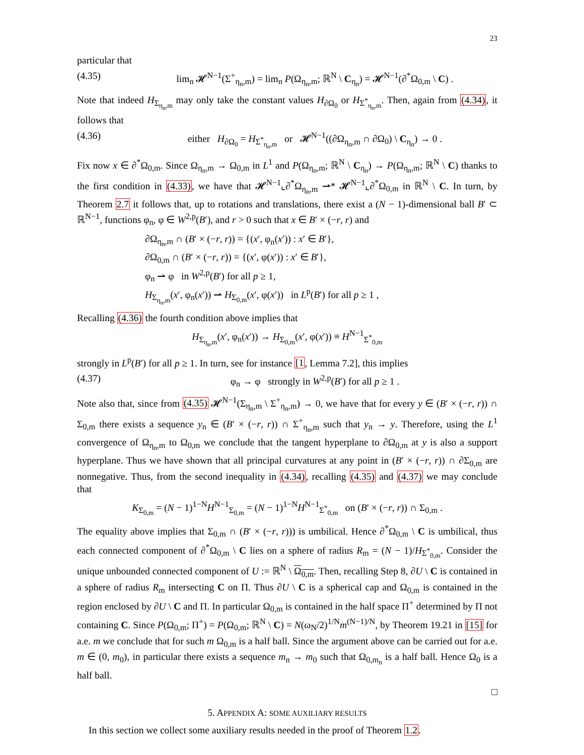23
particular that
(4.35) lim<sub>n</sub> 𝓗<sup>N−1</sup>(Σ<sup>+</sup><sub>η<sub>n</sub>,m</sub>) = lim<sub>n</sub> P(Ω<sub>η<sub>n</sub>,m</sub>; ℝ<sup>N</sup> \ C<sub>η<sub>n</sub></sub>) = 𝓗<sup>N−1</sup>(∂<sup>*</sup>Ω<sub>0,m</sub> \ C) .
Note that indeed H<sub>Σ<sub>η<sub>n</sub>,m</sub></sub> may only take the constant values H<sub>∂Ω<sub>0</sub></sub> or H<sub>Σ<sup>*</sup><sub>η<sub>n</sub>,m</sub></sub>. Then, again from (4.34), it follows that
(4.36) either H<sub>∂Ω<sub>0</sub></sub> = H<sub>Σ<sup>*</sup><sub>η<sub>n</sub>,m</sub></sub> or 𝓗<sup>N−1</sup>((∂Ω<sub>η<sub>n</sub>,m</sub> ∩ ∂Ω<sub>0</sub>) \ C<sub>η<sub>n</sub></sub>) → 0 .
Fix now x ∈ ∂<sup>*</sup>Ω<sub>0,m</sub>. Since Ω<sub>η<sub>n</sub>,m</sub> → Ω<sub>0,m</sub> in L<sup>1</sup> and P(Ω<sub>η<sub>n</sub>,m</sub>; ℝ<sup>N</sup> \ C<sub>η<sub>n</sub></sub>) → P(Ω<sub>η<sub>n</sub>,m</sub>; ℝ<sup>N</sup> \ C) thanks to the first condition in (4.33), we have that 𝓗<sup>N−1</sup>⌞∂<sup>*</sup>Ω<sub>η<sub>n</sub>,m</sub> ⇀* 𝓗<sup>N−1</sup>⌞∂<sup>*</sup>Ω<sub>0,m</sub> in ℝ<sup>N</sup> \ C. In turn, by Theorem 2.7 it follows that, up to rotations and translations, there exist a (N − 1)-dimensional ball B′ ⊂ ℝ<sup>N−1</sup>, functions φ<sub>n</sub>, φ ∈ W<sup>2,p</sup>(B′), and r > 0 such that x ∈ B′ × (−r, r) and
∂Ω<sub>η<sub>n</sub>,m</sub> ∩ (B′ × (−r, r)) = {(x′, φ<sub>n</sub>(x′)) : x′ ∈ B′},
∂Ω<sub>0,m</sub> ∩ (B′ × (−r, r)) = {(x′, φ(x′)) : x′ ∈ B′},
φ<sub>n</sub> ⇀ φ in W<sup>2,p</sup>(B′) for all p ≥ 1,
H<sub>Σ<sub>η<sub>n</sub>,m</sub></sub>(x′, φ<sub>n</sub>(x′)) ⇀ H<sub>Σ<sub>0,m</sub></sub>(x′, φ(x′)) in L<sup>p</sup>(B′) for all p ≥ 1 ,
Recalling (4.36) the fourth condition above implies that
H<sub>Σ<sub>η<sub>n</sub>,m</sub></sub>(x′, φ<sub>n</sub>(x′)) → H<sub>Σ<sub>0,m</sub></sub>(x′, φ(x′)) ≡ H<sup>N−1</sup><sub>Σ<sup>*</sup><sub>0,m</sub></sub>
strongly in L<sup>p</sup>(B′) for all p ≥ 1. In turn, see for instance [1, Lemma 7.2], this implies
(4.37) φ<sub>n</sub> → φ strongly in W<sup>2,p</sup>(B′) for all p ≥ 1 .
Note also that, since from (4.35) 𝓗<sup>N−1</sup>(Σ<sub>η<sub>n</sub>,m</sub> \ Σ<sup>+</sup><sub>η<sub>n</sub>,m</sub>) → 0, we have that for every y ∈ (B′ × (−r, r)) ∩ Σ<sub>0,m</sub> there exists a sequence y<sub>n</sub> ∈ (B′ × (−r, r)) ∩ Σ<sup>+</sup><sub>η<sub>n</sub>,m</sub> such that y<sub>n</sub> → y. Therefore, using the L<sup>1</sup> convergence of Ω<sub>η<sub>n</sub>,m</sub> to Ω<sub>0,m</sub> we conclude that the tangent hyperplane to ∂Ω<sub>0,m</sub> at y is also a support hyperplane. Thus we have shown that all principal curvatures at any point in (B′ × (−r, r)) ∩ ∂Σ<sub>0,m</sub> are nonnegative. Thus, from the second inequality in (4.34), recalling (4.35) and (4.37) we may conclude that
K<sub>Σ<sub>0,m</sub></sub> = (N − 1)<sup>1−N</sup>H<sup>N−1</sup><sub>Σ<sub>0,m</sub></sub> = (N − 1)<sup>1−N</sup>H<sup>N−1</sup><sub>Σ<sup>*</sup><sub>0,m</sub></sub> on (B′ × (−r, r)) ∩ Σ<sub>0,m</sub> .
The equality above implies that Σ<sub>0,m</sub> ∩ (B′ × (−r, r))) is umbilical. Hence ∂<sup>*</sup>Ω<sub>0,m</sub> \ C is umbilical, thus each connected component of ∂<sup>*</sup>Ω<sub>0,m</sub> \ C lies on a sphere of radius R<sub>m</sub> = (N − 1)/H<sub>Σ<sup>*</sup><sub>0,m</sub></sub>. Consider the unique unbounded connected component of U := ℝ<sup>N</sup> \ Ω<sub>0,m</sub>. Then, recalling Step 8, ∂U \ C is contained in a sphere of radius R<sub>m</sub> intersecting C on Π. Thus ∂U \ C is a spherical cap and Ω<sub>0,m</sub> is contained in the region enclosed by ∂U \ C and Π. In particular Ω<sub>0,m</sub> is contained in the half space Π<sup>+</sup> determined by Π not containing C. Since P(Ω<sub>0,m</sub>; Π<sup>+</sup>) = P(Ω<sub>0,m</sub>; ℝ<sup>N</sup> \ C) = N(ω<sub>N</sub>/2)<sup>1/N</sup>m<sup>(N−1)/N</sup>, by Theorem 19.21 in [15] for a.e. m we conclude that for such m Ω<sub>0,m</sub> is a half ball. Since the argument above can be carried out for a.e. m ∈ (0, m<sub>0</sub>), in particular there exists a sequence m<sub>n</sub> → m<sub>0</sub> such that Ω<sub>0,m<sub>n</sub></sub> is a half ball. Hence Ω<sub>0</sub> is a half ball.
□
5. APPENDIX A: SOME AUXILIARY RESULTS
In this section we collect some auxiliary results needed in the proof of Theorem 1.2.